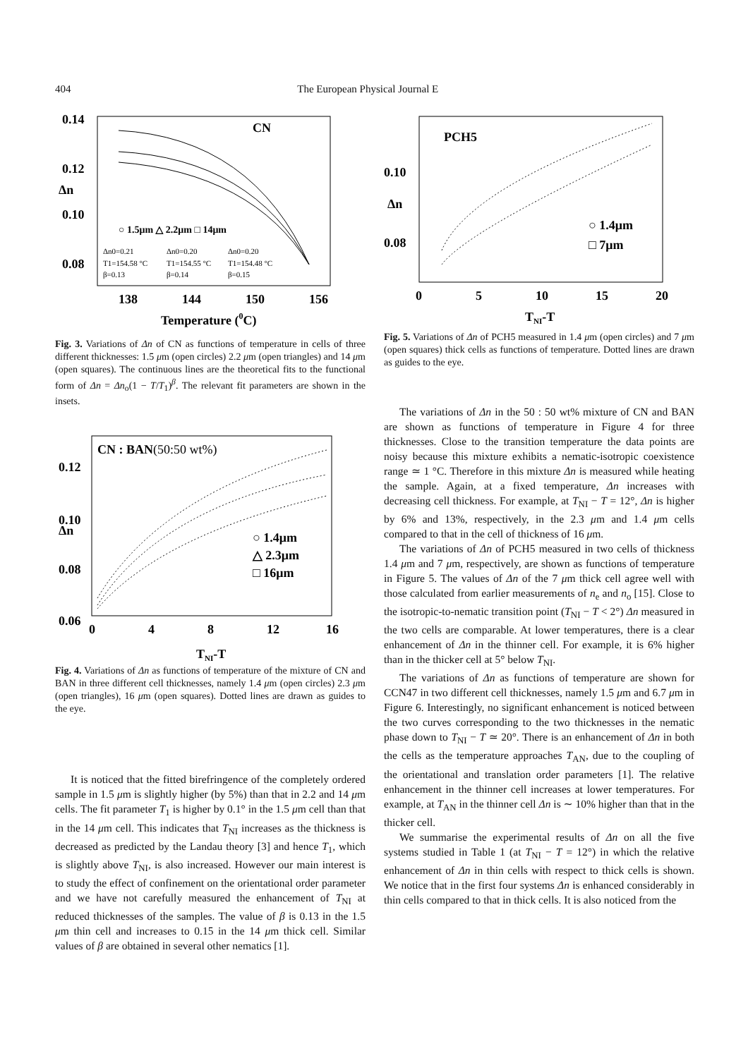404 The European Physical Journal E
0.14
0.12
0.10
0.08
138
144
150
156
Temperature (0C)
CN
Δn
○ 1.5μm △ 2.2μm □ 14μm
Δn0=0.21
T1=154.58 °C
β=0.13
Δn0=0.20
T1=154.55 °C
β=0.14
Δn0=0.20
T1=154.48 °C
β=0.15
Fig. 3. Variations of Δn of CN as functions of temperature in cells of three different thicknesses: 1.5 μm (open circles) 2.2 μm (open triangles) and 14 μm (open squares). The continuous lines are the theoretical fits to the functional form of Δn = Δn<sub>o</sub>(1 − T/T<sub>1</sub>)<sup>β</sup>. The relevant fit parameters are shown in the insets.
CN : BAN(50:50 wt%)
0.12
0.10
0.08
0.06
0
4
8
12
16
TNI-T
Δn
○ 1.4μm
△ 2.3μm
□ 16μm
Fig. 4. Variations of Δn as functions of temperature of the mixture of CN and BAN in three different cell thicknesses, namely 1.4 μm (open circles) 2.3 μm (open triangles), 16 μm (open squares). Dotted lines are drawn as guides to the eye.
It is noticed that the fitted birefringence of the completely ordered sample in 1.5 μm is slightly higher (by 5%) than that in 2.2 and 14 μm cells. The fit parameter T<sub>1</sub> is higher by 0.1° in the 1.5 μm cell than that in the 14 μm cell. This indicates that T<sub>NI</sub> increases as the thickness is decreased as predicted by the Landau theory [3] and hence T<sub>1</sub>, which is slightly above T<sub>NI</sub>, is also increased. However our main interest is to study the effect of confinement on the orientational order parameter and we have not carefully measured the enhancement of T<sub>NI</sub> at reduced thicknesses of the samples. The value of β is 0.13 in the 1.5 μm thin cell and increases to 0.15 in the 14 μm thick cell. Similar values of β are obtained in several other nematics [1].
PCH5
0.10
0.08
0
5
10
15
20
TNI-T
Δn
○ 1.4μm
□ 7μm
Fig. 5. Variations of Δn of PCH5 measured in 1.4 μm (open circles) and 7 μm (open squares) thick cells as functions of temperature. Dotted lines are drawn as guides to the eye.
The variations of Δn in the 50 : 50 wt% mixture of CN and BAN are shown as functions of temperature in Figure 4 for three thicknesses. Close to the transition temperature the data points are noisy because this mixture exhibits a nematic-isotropic coexistence range ≃ 1 °C. Therefore in this mixture Δn is measured while heating the sample. Again, at a fixed temperature, Δn increases with decreasing cell thickness. For example, at T<sub>NI</sub> − T = 12°, Δn is higher by 6% and 13%, respectively, in the 2.3 μm and 1.4 μm cells compared to that in the cell of thickness of 16 μm.
The variations of Δn of PCH5 measured in two cells of thickness 1.4 μm and 7 μm, respectively, are shown as functions of temperature in Figure 5. The values of Δn of the 7 μm thick cell agree well with those calculated from earlier measurements of n<sub>e</sub> and n<sub>o</sub> [15]. Close to the isotropic-to-nematic transition point (T<sub>NI</sub> − T < 2°) Δn measured in the two cells are comparable. At lower temperatures, there is a clear enhancement of Δn in the thinner cell. For example, it is 6% higher than in the thicker cell at 5° below T<sub>NI</sub>.
The variations of Δn as functions of temperature are shown for CCN47 in two different cell thicknesses, namely 1.5 μm and 6.7 μm in Figure 6. Interestingly, no significant enhancement is noticed between the two curves corresponding to the two thicknesses in the nematic phase down to T<sub>NI</sub> − T ≃ 20°. There is an enhancement of Δn in both the cells as the temperature approaches T<sub>AN</sub>, due to the coupling of the orientational and translation order parameters [1]. The relative enhancement in the thinner cell increases at lower temperatures. For example, at T<sub>AN</sub> in the thinner cell Δn is ∼ 10% higher than that in the thicker cell.
We summarise the experimental results of Δn on all the five systems studied in Table 1 (at T<sub>NI</sub> − T = 12°) in which the relative enhancement of Δn in thin cells with respect to thick cells is shown. We notice that in the first four systems Δn is enhanced considerably in thin cells compared to that in thick cells. It is also noticed from the